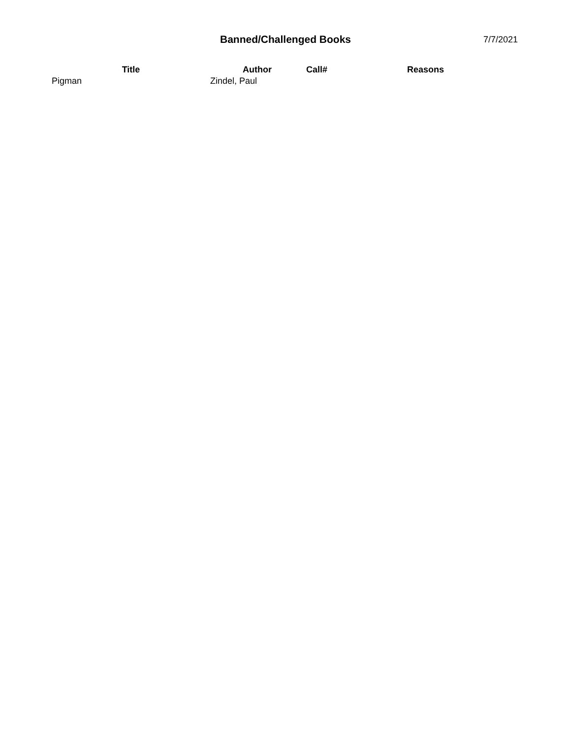Banned/Challenged Books
7/7/2021
| Title | Author | Call# | Reasons |
| --- | --- | --- | --- |
| Pigman | Zindel, Paul | | |